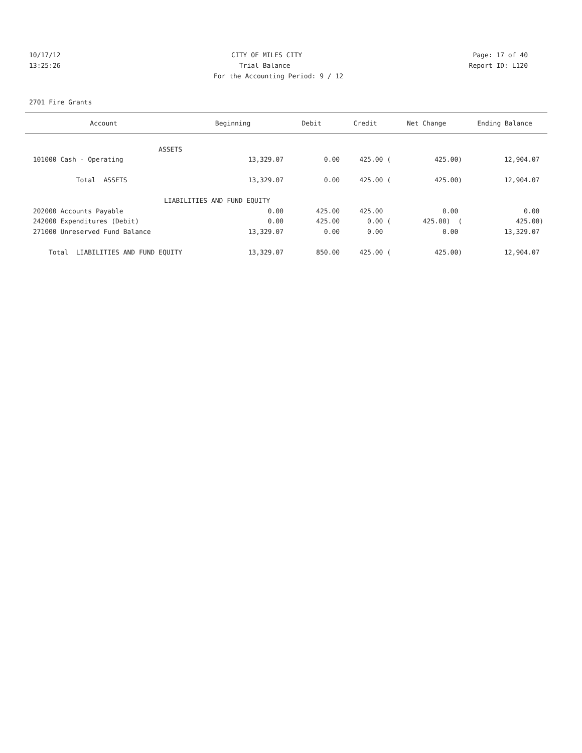10/17/12 CITY OF MILES CITY Page: 17 of 40
13:25:26 Trial Balance Report ID: L120
For the Accounting Period: 9 / 12
2701 Fire Grants
| Account | Beginning | Debit | Credit | Net Change | Ending Balance |
| --- | --- | --- | --- | --- | --- |
| ASSETS | | | | | |
| 101000 Cash - Operating | 13,329.07 | 0.00 | 425.00 ( | 425.00) | 12,904.07 |
| Total ASSETS | 13,329.07 | 0.00 | 425.00 ( | 425.00) | 12,904.07 |
| LIABILITIES AND FUND EQUITY | | | | | |
| 202000 Accounts Payable | 0.00 | 425.00 | 425.00 | 0.00 | 0.00 |
| 242000 Expenditures (Debit) | 0.00 | 425.00 | 0.00 ( | 425.00) ( | 425.00) |
| 271000 Unreserved Fund Balance | 13,329.07 | 0.00 | 0.00 | 0.00 | 13,329.07 |
| Total LIABILITIES AND FUND EQUITY | 13,329.07 | 850.00 | 425.00 ( | 425.00) | 12,904.07 |